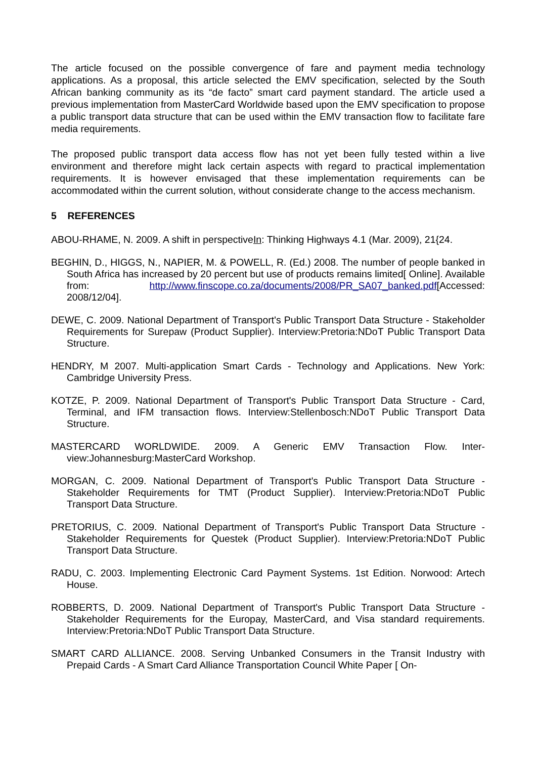The article focused on the possible convergence of fare and payment media technology applications. As a proposal, this article selected the EMV specification, selected by the South African banking community as its “de facto” smart card payment standard. The article used a previous implementation from MasterCard Worldwide based upon the EMV specification to propose a public transport data structure that can be used within the EMV transaction flow to facilitate fare media requirements.
The proposed public transport data access flow has not yet been fully tested within a live environment and therefore might lack certain aspects with regard to practical implementation requirements. It is however envisaged that these implementation requirements can be accommodated within the current solution, without considerate change to the access mechanism.
5 REFERENCES
ABOU-RHAME, N. 2009. A shift in perspectiveIn: Thinking Highways 4.1 (Mar. 2009), 21{24.
BEGHIN, D., HIGGS, N., NAPIER, M. & POWELL, R. (Ed.) 2008. The number of people banked in South Africa has increased by 20 percent but use of products remains limited[ Online]. Available from: http://www.finscope.co.za/documents/2008/PR_SA07_banked.pdf[Accessed: 2008/12/04].
DEWE, C. 2009. National Department of Transport's Public Transport Data Structure - Stakeholder Requirements for Surepaw (Product Supplier). Interview:Pretoria:NDoT Public Transport Data Structure.
HENDRY, M 2007. Multi-application Smart Cards - Technology and Applications. New York: Cambridge University Press.
KOTZE, P. 2009. National Department of Transport's Public Transport Data Structure - Card, Terminal, and IFM transaction flows. Interview:Stellenbosch:NDoT Public Transport Data Structure.
MASTERCARD WORLDWIDE. 2009. A Generic EMV Transaction Flow. Inter-view:Johannesburg:MasterCard Workshop.
MORGAN, C. 2009. National Department of Transport's Public Transport Data Structure - Stakeholder Requirements for TMT (Product Supplier). Interview:Pretoria:NDoT Public Transport Data Structure.
PRETORIUS, C. 2009. National Department of Transport's Public Transport Data Structure - Stakeholder Requirements for Questek (Product Supplier). Interview:Pretoria:NDoT Public Transport Data Structure.
RADU, C. 2003. Implementing Electronic Card Payment Systems. 1st Edition. Norwood: Artech House.
ROBBERTS, D. 2009. National Department of Transport's Public Transport Data Structure - Stakeholder Requirements for the Europay, MasterCard, and Visa standard requirements. Interview:Pretoria:NDoT Public Transport Data Structure.
SMART CARD ALLIANCE. 2008. Serving Unbanked Consumers in the Transit Industry with Prepaid Cards - A Smart Card Alliance Transportation Council White Paper [ On-